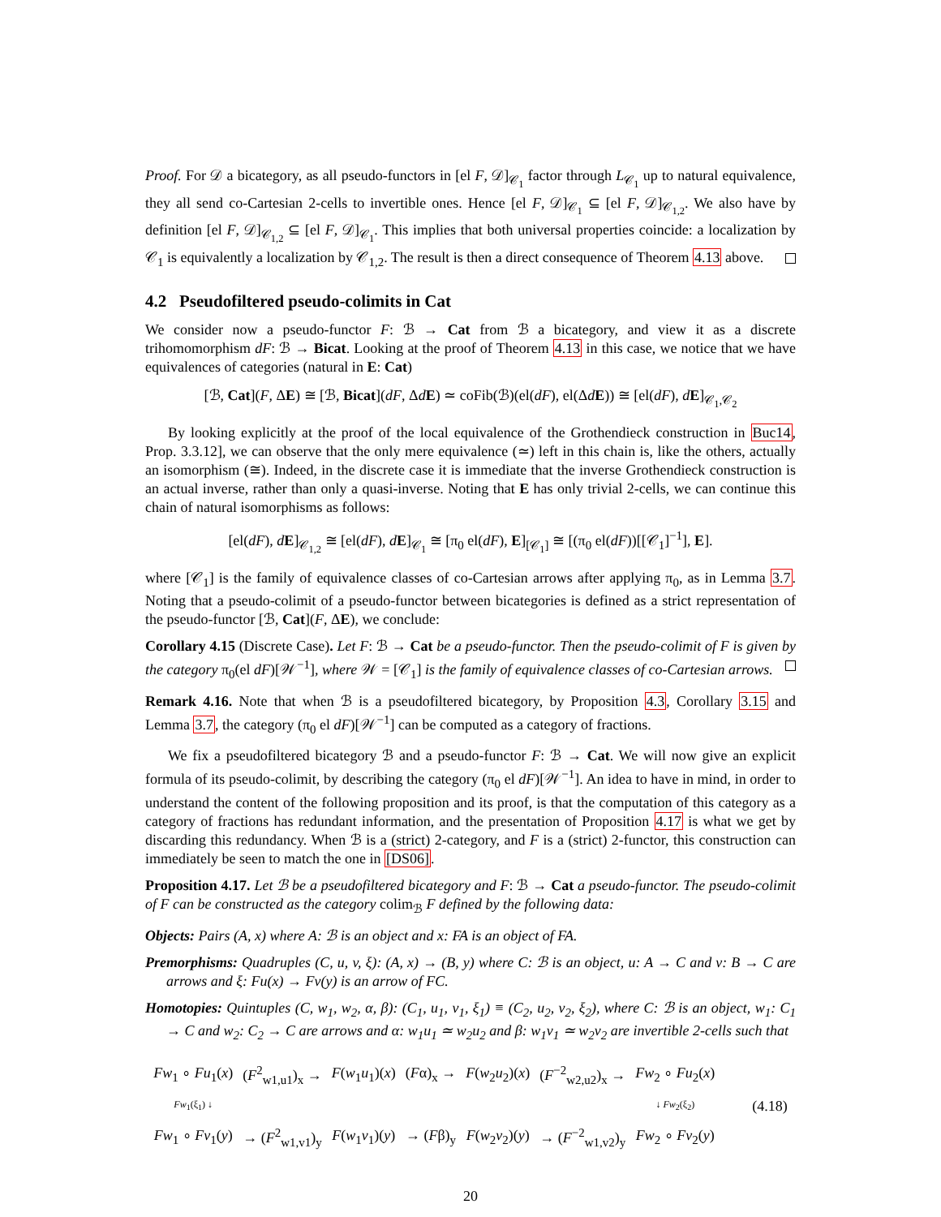Proof. For 𝒟 a bicategory, as all pseudo-functors in [el F, 𝒟]<sub>𝒞<sub>1</sub></sub> factor through L<sub>𝒞<sub>1</sub></sub> up to natural equivalence, they all send co-Cartesian 2-cells to invertible ones. Hence [el F, 𝒟]<sub>𝒞<sub>1</sub></sub> ⊆ [el F, 𝒟]<sub>𝒞<sub>1,2</sub></sub>. We also have by definition [el F, 𝒟]<sub>𝒞<sub>1,2</sub></sub> ⊆ [el F, 𝒟]<sub>𝒞<sub>1</sub></sub>. This implies that both universal properties coincide: a localization by 𝒞<sub>1</sub> is equivalently a localization by 𝒞<sub>1,2</sub>. The result is then a direct consequence of Theorem 4.13 above.
4.2 Pseudofiltered pseudo-colimits in Cat
We consider now a pseudo-functor F: ℬ → Cat from ℬ a bicategory, and view it as a discrete trihomomorphism dF: ℬ → Bicat. Looking at the proof of Theorem 4.13 in this case, we notice that we have equivalences of categories (natural in E: Cat)
[ℬ, Cat](F, ΔE) ≅ [ℬ, Bicat](dF, ΔdE) ≃ coFib(ℬ)(el(dF), el(ΔdE)) ≅ [el(dF), dE]<sub>𝒞<sub>1</sub>,𝒞<sub>2</sub></sub>
By looking explicitly at the proof of the local equivalence of the Grothendieck construction in Buc14, Prop. 3.3.12], we can observe that the only mere equivalence (≃) left in this chain is, like the others, actually an isomorphism (≅). Indeed, in the discrete case it is immediate that the inverse Grothendieck construction is an actual inverse, rather than only a quasi-inverse. Noting that E has only trivial 2-cells, we can continue this chain of natural isomorphisms as follows:
[el(dF), dE]<sub>𝒞<sub>1,2</sub></sub> ≅ [el(dF), dE]<sub>𝒞<sub>1</sub></sub> ≅ [π<sub>0</sub> el(dF), E]<sub>[𝒞<sub>1</sub>]</sub> ≅ [(π<sub>0</sub> el(dF))[[𝒞<sub>1</sub>]<sup>−1</sup>], E].
where [𝒞<sub>1</sub>] is the family of equivalence classes of co-Cartesian arrows after applying π<sub>0</sub>, as in Lemma 3.7. Noting that a pseudo-colimit of a pseudo-functor between bicategories is defined as a strict representation of the pseudo-functor [ℬ, Cat](F, ΔE), we conclude:
Corollary 4.15 (Discrete Case). Let F: ℬ → Cat be a pseudo-functor. Then the pseudo-colimit of F is given by the category π<sub>0</sub>(el dF)[𝒲<sup>−1</sup>], where 𝒲 = [𝒞<sub>1</sub>] is the family of equivalence classes of co-Cartesian arrows.
Remark 4.16. Note that when ℬ is a pseudofiltered bicategory, by Proposition 4.3, Corollary 3.15 and Lemma 3.7, the category (π<sub>0</sub> el dF)[𝒲<sup>−1</sup>] can be computed as a category of fractions.
We fix a pseudofiltered bicategory ℬ and a pseudo-functor F: ℬ → Cat. We will now give an explicit formula of its pseudo-colimit, by describing the category (π<sub>0</sub> el dF)[𝒲<sup>−1</sup>]. An idea to have in mind, in order to understand the content of the following proposition and its proof, is that the computation of this category as a category of fractions has redundant information, and the presentation of Proposition 4.17 is what we get by discarding this redundancy. When ℬ is a (strict) 2-category, and F is a (strict) 2-functor, this construction can immediately be seen to match the one in [DS06].
Proposition 4.17. Let ℬ be a pseudofiltered bicategory and F: ℬ → Cat a pseudo-functor. The pseudo-colimit of F can be constructed as the category colim<sub>ℬ</sub> F defined by the following data:
Objects: Pairs (A, x) where A: ℬ is an object and x: FA is an object of FA.
Premorphisms: Quadruples (C, u, v, ξ): (A, x) → (B, y) where C: ℬ is an object, u: A → C and v: B → C are arrows and ξ: Fu(x) → Fv(y) is an arrow of FC.
Homotopies: Quintuples (C, w<sub>1</sub>, w<sub>2</sub>, α, β): (C<sub>1</sub>, u<sub>1</sub>, v<sub>1</sub>, ξ<sub>1</sub>) ≡ (C<sub>2</sub>, u<sub>2</sub>, v<sub>2</sub>, ξ<sub>2</sub>), where C: ℬ is an object, w<sub>1</sub>: C<sub>1</sub> → C and w<sub>2</sub>: C<sub>2</sub> → C are arrows and α: w<sub>1</sub>u<sub>1</sub> ≃ w<sub>2</sub>u<sub>2</sub> and β: w<sub>1</sub>v<sub>1</sub> ≃ w<sub>2</sub>v<sub>2</sub> are invertible 2-cells such that
| Fw<sub>1</sub> ∘ Fu<sub>1</sub>( x ) | ( F<sup>2</sup><sub>w1,u1</sub>)<sub>x</sub> → | F ( w<sub>1</sub> u<sub>1</sub>)( x ) | ( F α)<sub>x</sub> → | F ( w<sub>2</sub> u<sub>2</sub>)( x ) | ( F<sup>−2</sup><sub>w2,u2</sub>)<sub>x</sub> → | Fw<sub>2</sub> ∘ Fu<sub>2</sub>( x ) | (4.18) |
| Fw<sub>1</sub>(ξ<sub>1</sub>) ↓ | | | | | | ↓ Fw<sub>2</sub>(ξ<sub>2</sub>) | |
| Fw<sub>1</sub> ∘ Fv<sub>1</sub>( y ) | → ( F<sup>2</sup><sub>w1,v1</sub>)<sub>y</sub> | F ( w<sub>1</sub> v<sub>1</sub>)( y ) | → ( F β)<sub>y</sub> | F ( w<sub>2</sub> v<sub>2</sub>)( y ) | → ( F<sup>−2</sup><sub>w1,v2</sub>)<sub>y</sub> | Fw<sub>2</sub> ∘ Fv<sub>2</sub>( y ) | |
20